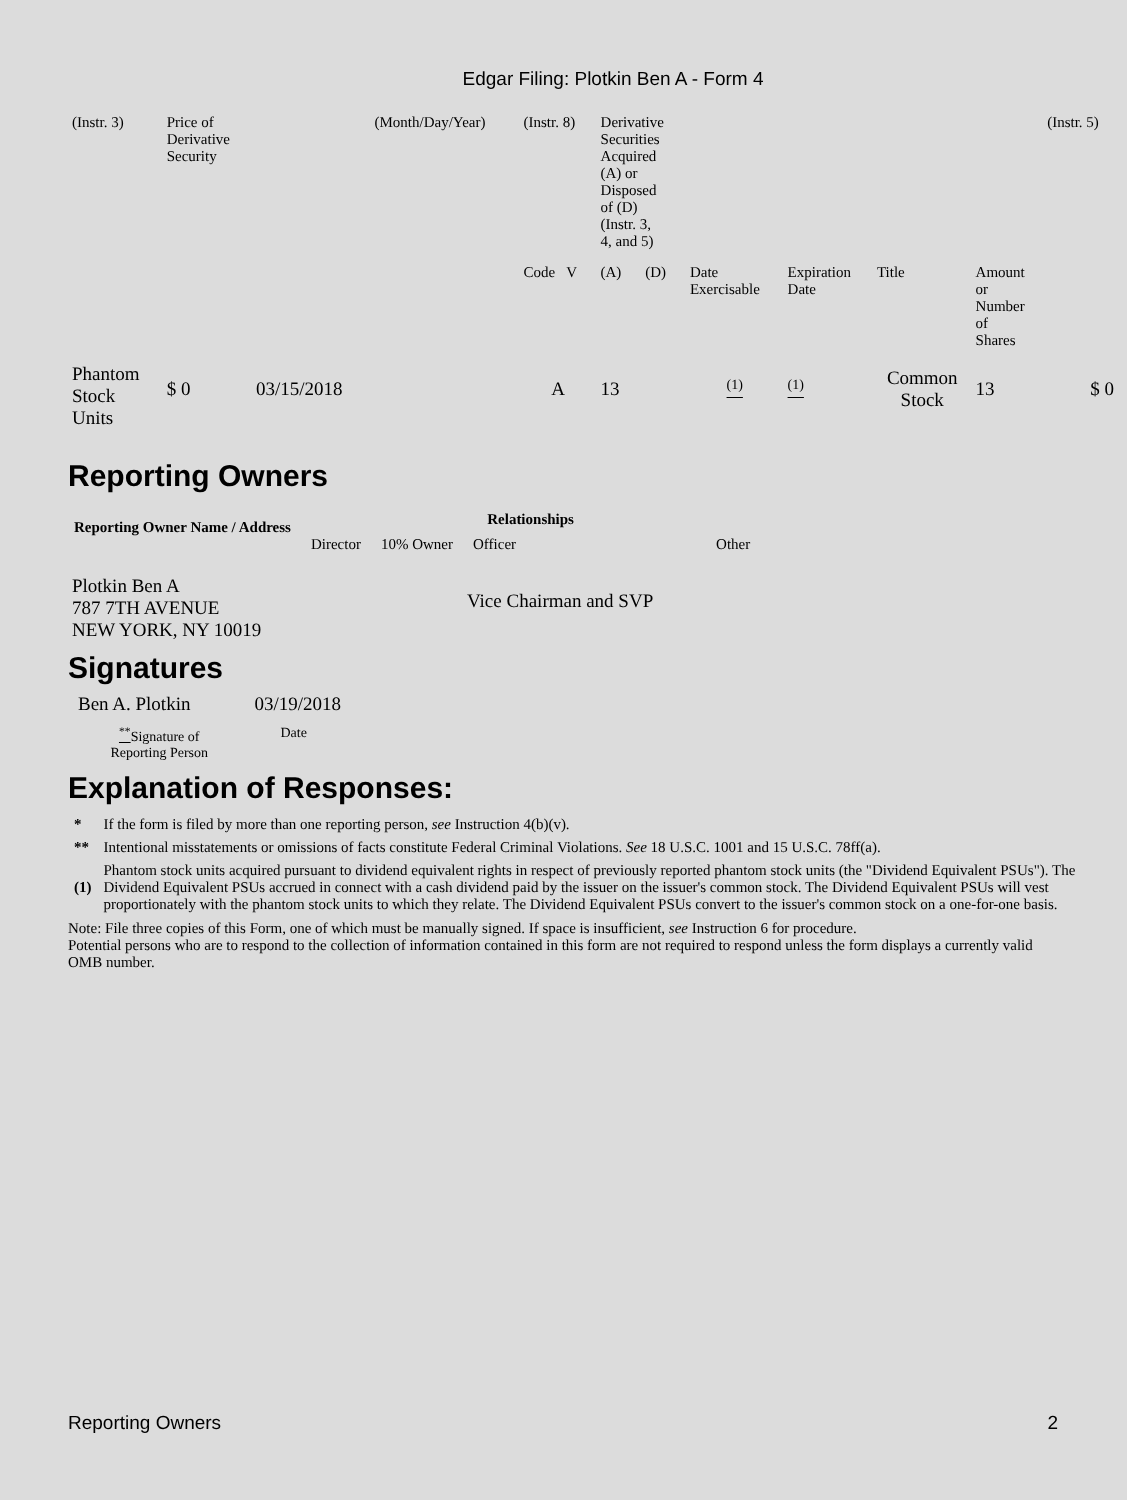Edgar Filing: Plotkin Ben A - Form 4
| (Instr. 3) | Price of Derivative Security | | (Month/Day/Year) | (Instr. 8) | Derivative Securities Acquired (A) or Disposed of (D) (Instr. 3, 4, and 5) | | | | | | (Instr. 5) |
| | | | | Code V | (A) | (D) | Date Exercisable | Expiration Date | Title | Amount or Number of Shares | |
| Phantom Stock Units | $ 0 | 03/15/2018 | | A | 13 | | <sup>(1)</sup> | <sup>(1)</sup> | Common Stock | 13 | $ 0 |
Reporting Owners
| Reporting Owner Name / Address | Relationships | | | |
| --- | --- | --- | --- | --- |
| | Director | 10% Owner | Officer | Other |
| Plotkin Ben A 787 7TH AVENUE NEW YORK, NY 10019 | | | Vice Chairman and SVP | |
Signatures
| Ben A. Plotkin | 03/19/2018 |
| <sup>**</sup> Signature of Reporting Person | Date |
Explanation of Responses:
| * | If the form is filed by more than one reporting person, see Instruction 4(b)(v). |
| ** | Intentional misstatements or omissions of facts constitute Federal Criminal Violations. See 18 U.S.C. 1001 and 15 U.S.C. 78ff(a). |
| (1) | Phantom stock units acquired pursuant to dividend equivalent rights in respect of previously reported phantom stock units (the "Dividend Equivalent PSUs"). The Dividend Equivalent PSUs accrued in connect with a cash dividend paid by the issuer on the issuer's common stock. The Dividend Equivalent PSUs will vest proportionately with the phantom stock units to which they relate. The Dividend Equivalent PSUs convert to the issuer's common stock on a one-for-one basis. |
Note: File three copies of this Form, one of which must be manually signed. If space is insufficient, see Instruction 6 for procedure.
Potential persons who are to respond to the collection of information contained in this form are not required to respond unless the form displays a currently valid OMB number.
Reporting Owners 2